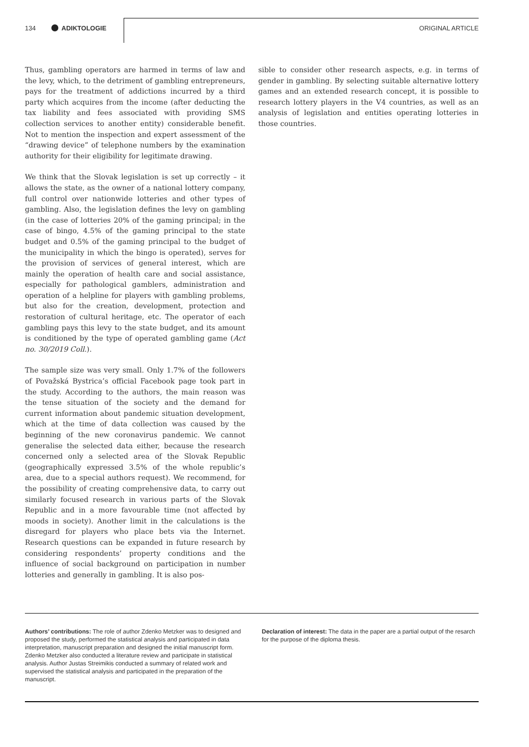134 ADIKTOLOGIE ORIGINAL ARTICLE
Thus, gambling operators are harmed in terms of law and the levy, which, to the detriment of gambling entrepreneurs, pays for the treatment of addictions incurred by a third party which acquires from the income (after deducting the tax liability and fees associated with providing SMS collection services to another entity) considerable benefit. Not to mention the inspection and expert assessment of the “drawing device” of telephone numbers by the examination authority for their eligibility for legitimate drawing.
We think that the Slovak legislation is set up correctly – it allows the state, as the owner of a national lottery company, full control over nationwide lotteries and other types of gambling. Also, the legislation defines the levy on gambling (in the case of lotteries 20% of the gaming principal; in the case of bingo, 4.5% of the gaming principal to the state budget and 0.5% of the gaming principal to the budget of the municipality in which the bingo is operated), serves for the provision of services of general interest, which are mainly the operation of health care and social assistance, especially for pathological gamblers, administration and operation of a helpline for players with gambling problems, but also for the creation, development, protection and restoration of cultural heritage, etc. The operator of each gambling pays this levy to the state budget, and its amount is conditioned by the type of operated gambling game (Act no. 30/2019 Coll.).
The sample size was very small. Only 1.7% of the followers of Považská Bystrica’s official Facebook page took part in the study. According to the authors, the main reason was the tense situation of the society and the demand for current information about pandemic situation development, which at the time of data collection was caused by the beginning of the new coronavirus pandemic. We cannot generalise the selected data either, because the research concerned only a selected area of the Slovak Republic (geographically expressed 3.5% of the whole republic’s area, due to a special authors request). We recommend, for the possibility of creating comprehensive data, to carry out similarly focused research in various parts of the Slovak Republic and in a more favourable time (not affected by moods in society). Another limit in the calculations is the disregard for players who place bets via the Internet. Research questions can be expanded in future research by considering respondents’ property conditions and the influence of social background on participation in number lotteries and generally in gambling. It is also pos-
sible to consider other research aspects, e.g. in terms of gender in gambling. By selecting suitable alternative lottery games and an extended research concept, it is possible to research lottery players in the V4 countries, as well as an analysis of legislation and entities operating lotteries in those countries.
Authors’ contributions: The role of author Zdenko Metzker was to designed and proposed the study, performed the statistical analysis and participated in data interpretation, manuscript preparation and designed the initial manuscript form. Zdenko Metzker also conducted a literature review and participate in statistical analysis. Author Justas Streimikis conducted a summary of related work and supervised the statistical analysis and participated in the preparation of the manuscript.
Declaration of interest: The data in the paper are a partial output of the resarch for the purpose of the diploma thesis.